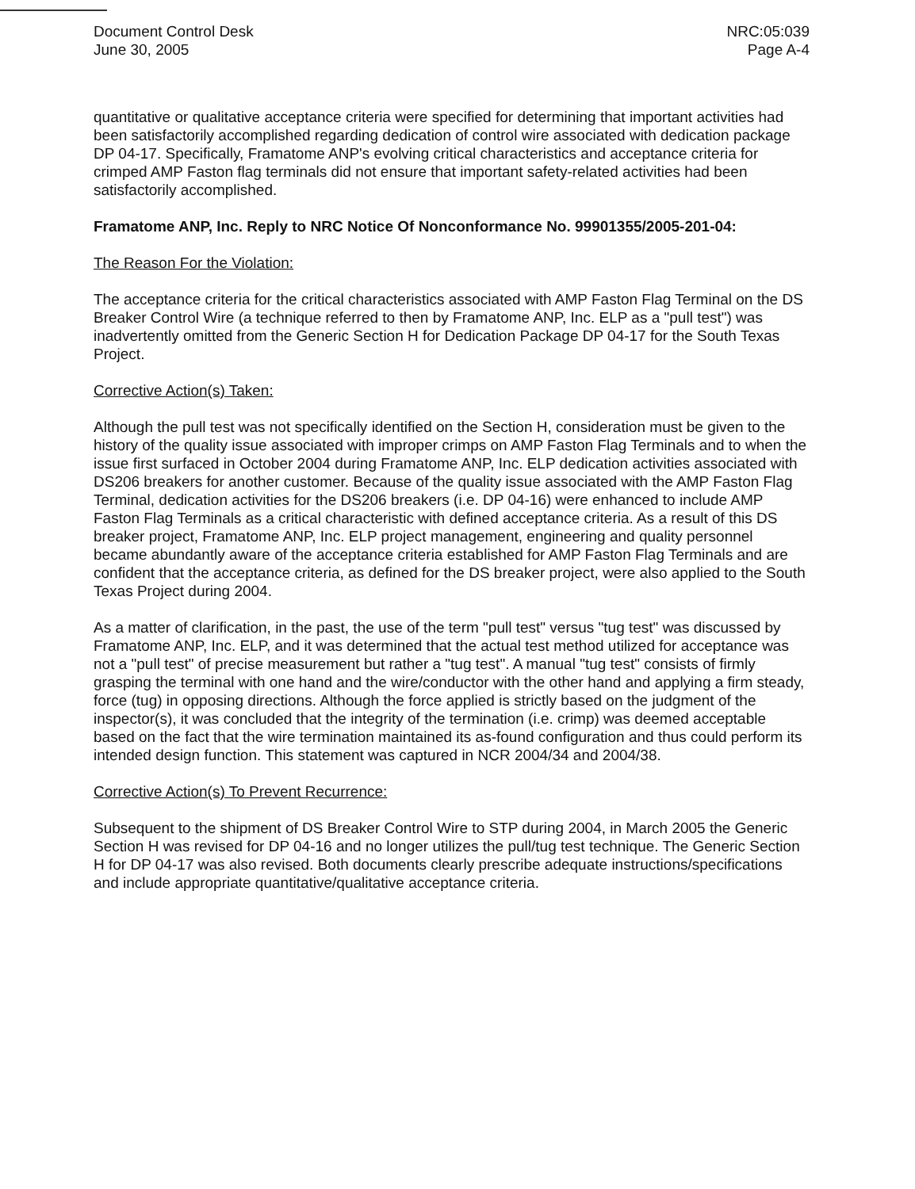Document Control Desk
June 30, 2005
NRC:05:039
Page A-4
quantitative or qualitative acceptance criteria were specified for determining that important activities had been satisfactorily accomplished regarding dedication of control wire associated with dedication package DP 04-17. Specifically, Framatome ANP's evolving critical characteristics and acceptance criteria for crimped AMP Faston flag terminals did not ensure that important safety-related activities had been satisfactorily accomplished.
Framatome ANP, Inc. Reply to NRC Notice Of Nonconformance No. 99901355/2005-201-04:
The Reason For the Violation:
The acceptance criteria for the critical characteristics associated with AMP Faston Flag Terminal on the DS Breaker Control Wire (a technique referred to then by Framatome ANP, Inc. ELP as a "pull test") was inadvertently omitted from the Generic Section H for Dedication Package DP 04-17 for the South Texas Project.
Corrective Action(s) Taken:
Although the pull test was not specifically identified on the Section H, consideration must be given to the history of the quality issue associated with improper crimps on AMP Faston Flag Terminals and to when the issue first surfaced in October 2004 during Framatome ANP, Inc. ELP dedication activities associated with DS206 breakers for another customer. Because of the quality issue associated with the AMP Faston Flag Terminal, dedication activities for the DS206 breakers (i.e. DP 04-16) were enhanced to include AMP Faston Flag Terminals as a critical characteristic with defined acceptance criteria. As a result of this DS breaker project, Framatome ANP, Inc. ELP project management, engineering and quality personnel became abundantly aware of the acceptance criteria established for AMP Faston Flag Terminals and are confident that the acceptance criteria, as defined for the DS breaker project, were also applied to the South Texas Project during 2004.
As a matter of clarification, in the past, the use of the term "pull test" versus "tug test" was discussed by Framatome ANP, Inc. ELP, and it was determined that the actual test method utilized for acceptance was not a "pull test" of precise measurement but rather a "tug test". A manual "tug test" consists of firmly grasping the terminal with one hand and the wire/conductor with the other hand and applying a firm steady, force (tug) in opposing directions. Although the force applied is strictly based on the judgment of the inspector(s), it was concluded that the integrity of the termination (i.e. crimp) was deemed acceptable based on the fact that the wire termination maintained its as-found configuration and thus could perform its intended design function. This statement was captured in NCR 2004/34 and 2004/38.
Corrective Action(s) To Prevent Recurrence:
Subsequent to the shipment of DS Breaker Control Wire to STP during 2004, in March 2005 the Generic Section H was revised for DP 04-16 and no longer utilizes the pull/tug test technique. The Generic Section H for DP 04-17 was also revised. Both documents clearly prescribe adequate instructions/specifications and include appropriate quantitative/qualitative acceptance criteria.